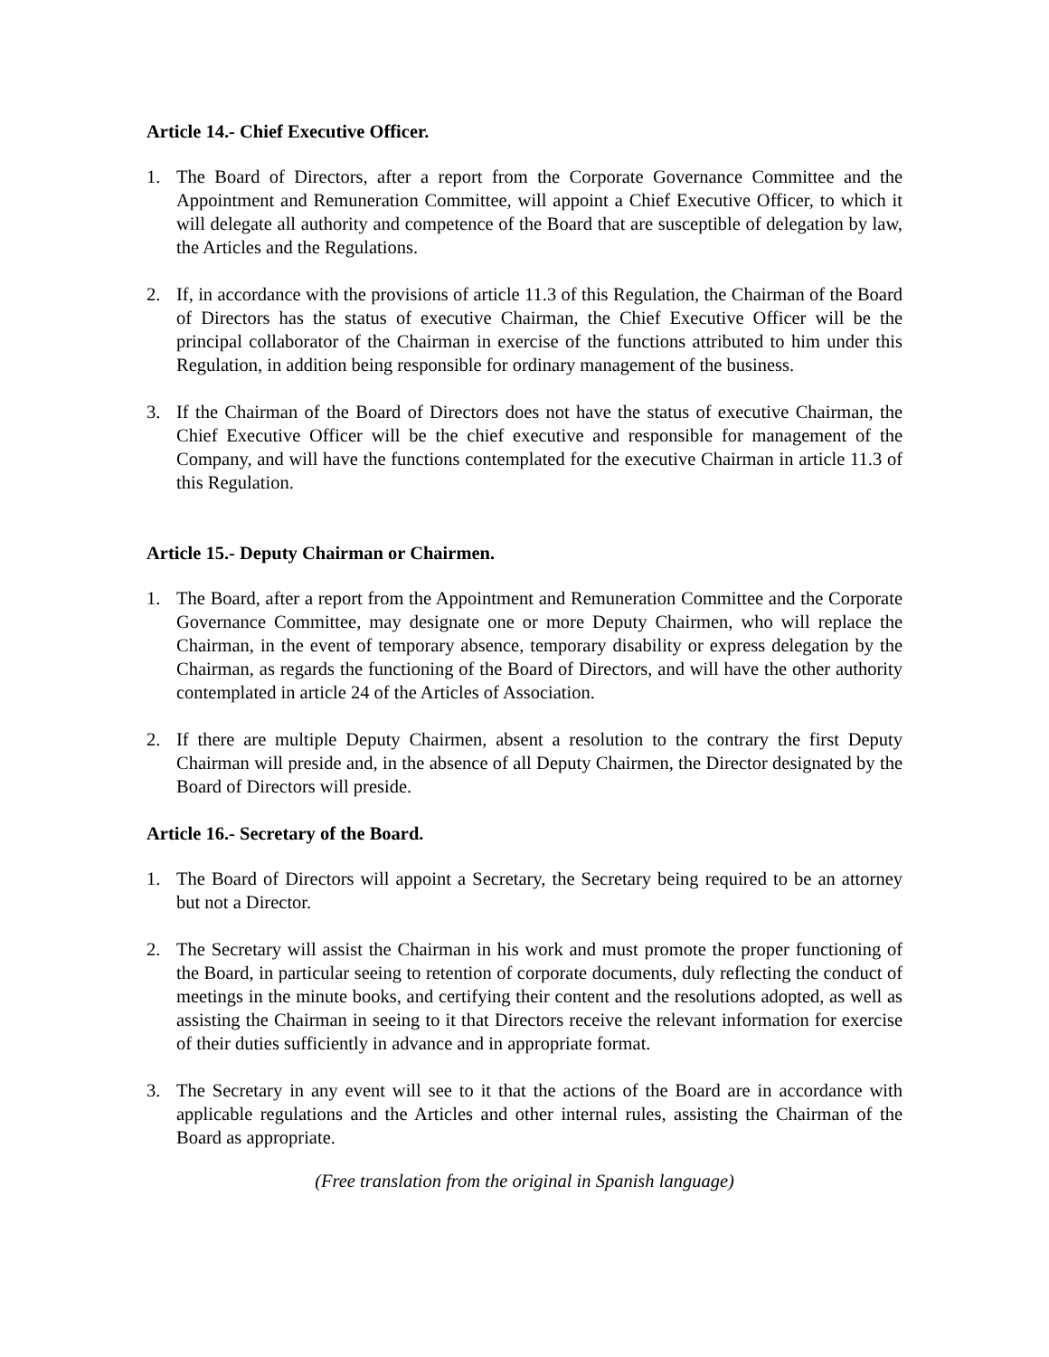Article 14.- Chief Executive Officer.
1. The Board of Directors, after a report from the Corporate Governance Committee and the Appointment and Remuneration Committee, will appoint a Chief Executive Officer, to which it will delegate all authority and competence of the Board that are susceptible of delegation by law, the Articles and the Regulations.
2. If, in accordance with the provisions of article 11.3 of this Regulation, the Chairman of the Board of Directors has the status of executive Chairman, the Chief Executive Officer will be the principal collaborator of the Chairman in exercise of the functions attributed to him under this Regulation, in addition being responsible for ordinary management of the business.
3. If the Chairman of the Board of Directors does not have the status of executive Chairman, the Chief Executive Officer will be the chief executive and responsible for management of the Company, and will have the functions contemplated for the executive Chairman in article 11.3 of this Regulation.
Article 15.- Deputy Chairman or Chairmen.
1. The Board, after a report from the Appointment and Remuneration Committee and the Corporate Governance Committee, may designate one or more Deputy Chairmen, who will replace the Chairman, in the event of temporary absence, temporary disability or express delegation by the Chairman, as regards the functioning of the Board of Directors, and will have the other authority contemplated in article 24 of the Articles of Association.
2. If there are multiple Deputy Chairmen, absent a resolution to the contrary the first Deputy Chairman will preside and, in the absence of all Deputy Chairmen, the Director designated by the Board of Directors will preside.
Article 16.- Secretary of the Board.
1. The Board of Directors will appoint a Secretary, the Secretary being required to be an attorney but not a Director.
2. The Secretary will assist the Chairman in his work and must promote the proper functioning of the Board, in particular seeing to retention of corporate documents, duly reflecting the conduct of meetings in the minute books, and certifying their content and the resolutions adopted, as well as assisting the Chairman in seeing to it that Directors receive the relevant information for exercise of their duties sufficiently in advance and in appropriate format.
3. The Secretary in any event will see to it that the actions of the Board are in accordance with applicable regulations and the Articles and other internal rules, assisting the Chairman of the Board as appropriate.
(Free translation from the original in Spanish language)